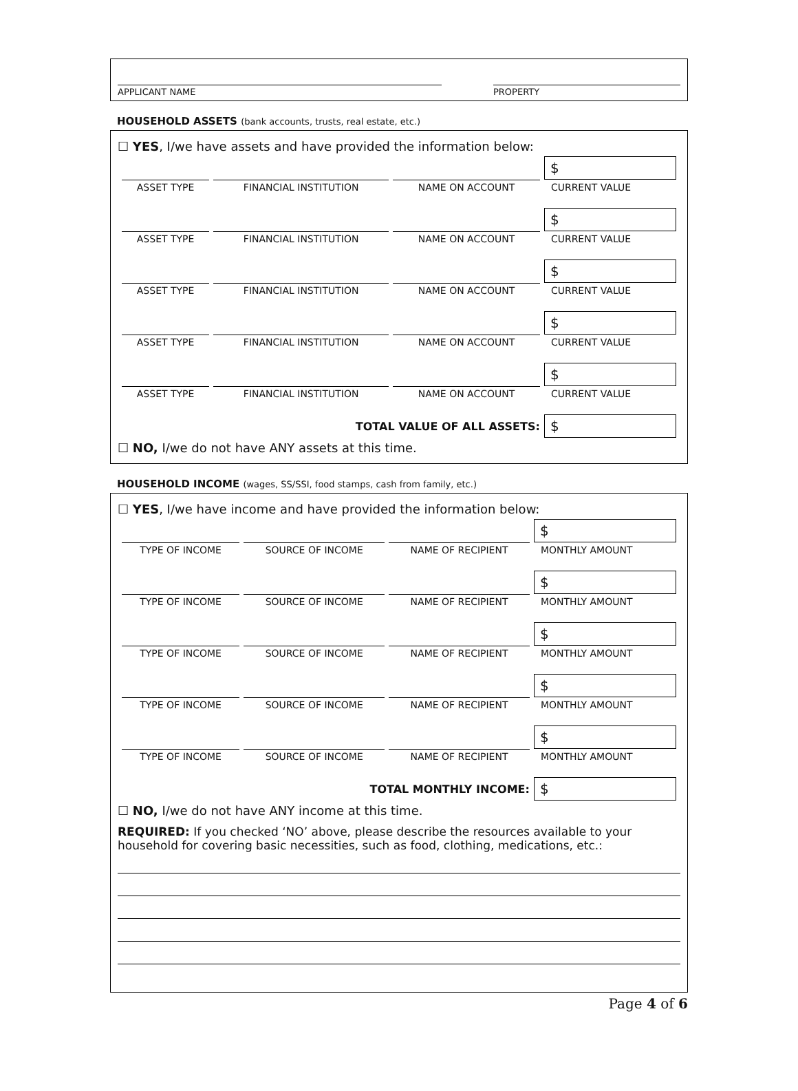APPLICANT NAME PROPERTY
HOUSEHOLD ASSETS (bank accounts, trusts, real estate, etc.)
☐ YES, I/we have assets and have provided the information below:
| | | | $ |
| ASSET TYPE | FINANCIAL INSTITUTION | NAME ON ACCOUNT | CURRENT VALUE |
| | | | $ |
| ASSET TYPE | FINANCIAL INSTITUTION | NAME ON ACCOUNT | CURRENT VALUE |
| | | | $ |
| ASSET TYPE | FINANCIAL INSTITUTION | NAME ON ACCOUNT | CURRENT VALUE |
| | | | $ |
| ASSET TYPE | FINANCIAL INSTITUTION | NAME ON ACCOUNT | CURRENT VALUE |
| | | | $ |
| ASSET TYPE | FINANCIAL INSTITUTION | NAME ON ACCOUNT | CURRENT VALUE |
| TOTAL VALUE OF ALL ASSETS: | | | $ |
☐ NO, I/we do not have ANY assets at this time.
HOUSEHOLD INCOME (wages, SS/SSI, food stamps, cash from family, etc.)
☐ YES, I/we have income and have provided the information below:
| | | | $ |
| TYPE OF INCOME | SOURCE OF INCOME | NAME OF RECIPIENT | MONTHLY AMOUNT |
| | | | $ |
| TYPE OF INCOME | SOURCE OF INCOME | NAME OF RECIPIENT | MONTHLY AMOUNT |
| | | | $ |
| TYPE OF INCOME | SOURCE OF INCOME | NAME OF RECIPIENT | MONTHLY AMOUNT |
| | | | $ |
| TYPE OF INCOME | SOURCE OF INCOME | NAME OF RECIPIENT | MONTHLY AMOUNT |
| | | | $ |
| TYPE OF INCOME | SOURCE OF INCOME | NAME OF RECIPIENT | MONTHLY AMOUNT |
| TOTAL MONTHLY INCOME: | | | $ |
☐ NO, I/we do not have ANY income at this time.
REQUIRED: If you checked ‘NO’ above, please describe the resources available to your household for covering basic necessities, such as food, clothing, medications, etc.:
Page 4 of 6